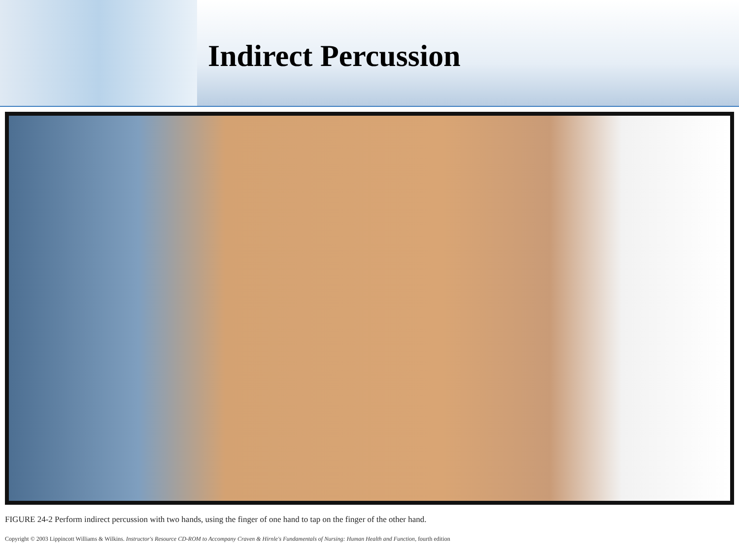Indirect Percussion
FIGURE 24-2 Perform indirect percussion with two hands, using the finger of one hand to tap on the finger of the other hand.
Copyright © 2003 Lippincott Williams & Wilkins. Instructor's Resource CD-ROM to Accompany Craven & Hirnle's Fundamentals of Nursing: Human Health and Function, fourth edition